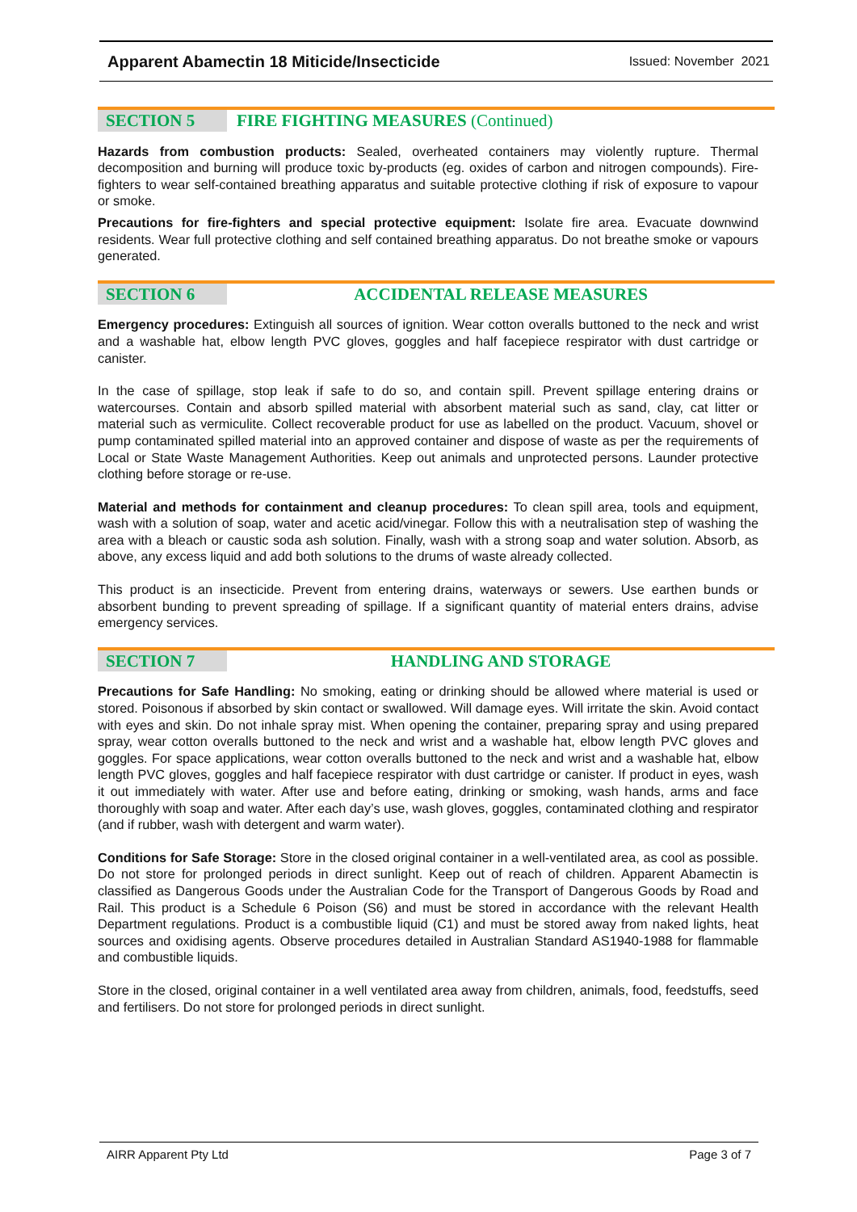Apparent Abamectin 18 Miticide/Insecticide Issued: November 2021
SECTION 5 FIRE FIGHTING MEASURES (Continued)
Hazards from combustion products: Sealed, overheated containers may violently rupture. Thermal decomposition and burning will produce toxic by-products (eg. oxides of carbon and nitrogen compounds). Fire-fighters to wear self-contained breathing apparatus and suitable protective clothing if risk of exposure to vapour or smoke.
Precautions for fire-fighters and special protective equipment: Isolate fire area. Evacuate downwind residents. Wear full protective clothing and self contained breathing apparatus. Do not breathe smoke or vapours generated.
SECTION 6 ACCIDENTAL RELEASE MEASURES
Emergency procedures: Extinguish all sources of ignition. Wear cotton overalls buttoned to the neck and wrist and a washable hat, elbow length PVC gloves, goggles and half facepiece respirator with dust cartridge or canister.
In the case of spillage, stop leak if safe to do so, and contain spill. Prevent spillage entering drains or watercourses. Contain and absorb spilled material with absorbent material such as sand, clay, cat litter or material such as vermiculite. Collect recoverable product for use as labelled on the product. Vacuum, shovel or pump contaminated spilled material into an approved container and dispose of waste as per the requirements of Local or State Waste Management Authorities. Keep out animals and unprotected persons. Launder protective clothing before storage or re-use.
Material and methods for containment and cleanup procedures: To clean spill area, tools and equipment, wash with a solution of soap, water and acetic acid/vinegar. Follow this with a neutralisation step of washing the area with a bleach or caustic soda ash solution. Finally, wash with a strong soap and water solution. Absorb, as above, any excess liquid and add both solutions to the drums of waste already collected.
This product is an insecticide. Prevent from entering drains, waterways or sewers. Use earthen bunds or absorbent bunding to prevent spreading of spillage. If a significant quantity of material enters drains, advise emergency services.
SECTION 7 HANDLING AND STORAGE
Precautions for Safe Handling: No smoking, eating or drinking should be allowed where material is used or stored. Poisonous if absorbed by skin contact or swallowed. Will damage eyes. Will irritate the skin. Avoid contact with eyes and skin. Do not inhale spray mist. When opening the container, preparing spray and using prepared spray, wear cotton overalls buttoned to the neck and wrist and a washable hat, elbow length PVC gloves and goggles. For space applications, wear cotton overalls buttoned to the neck and wrist and a washable hat, elbow length PVC gloves, goggles and half facepiece respirator with dust cartridge or canister. If product in eyes, wash it out immediately with water. After use and before eating, drinking or smoking, wash hands, arms and face thoroughly with soap and water. After each day’s use, wash gloves, goggles, contaminated clothing and respirator (and if rubber, wash with detergent and warm water).
Conditions for Safe Storage: Store in the closed original container in a well-ventilated area, as cool as possible. Do not store for prolonged periods in direct sunlight. Keep out of reach of children. Apparent Abamectin is classified as Dangerous Goods under the Australian Code for the Transport of Dangerous Goods by Road and Rail. This product is a Schedule 6 Poison (S6) and must be stored in accordance with the relevant Health Department regulations. Product is a combustible liquid (C1) and must be stored away from naked lights, heat sources and oxidising agents. Observe procedures detailed in Australian Standard AS1940-1988 for flammable and combustible liquids.
Store in the closed, original container in a well ventilated area away from children, animals, food, feedstuffs, seed and fertilisers. Do not store for prolonged periods in direct sunlight.
AIRR Apparent Pty Ltd Page 3 of 7